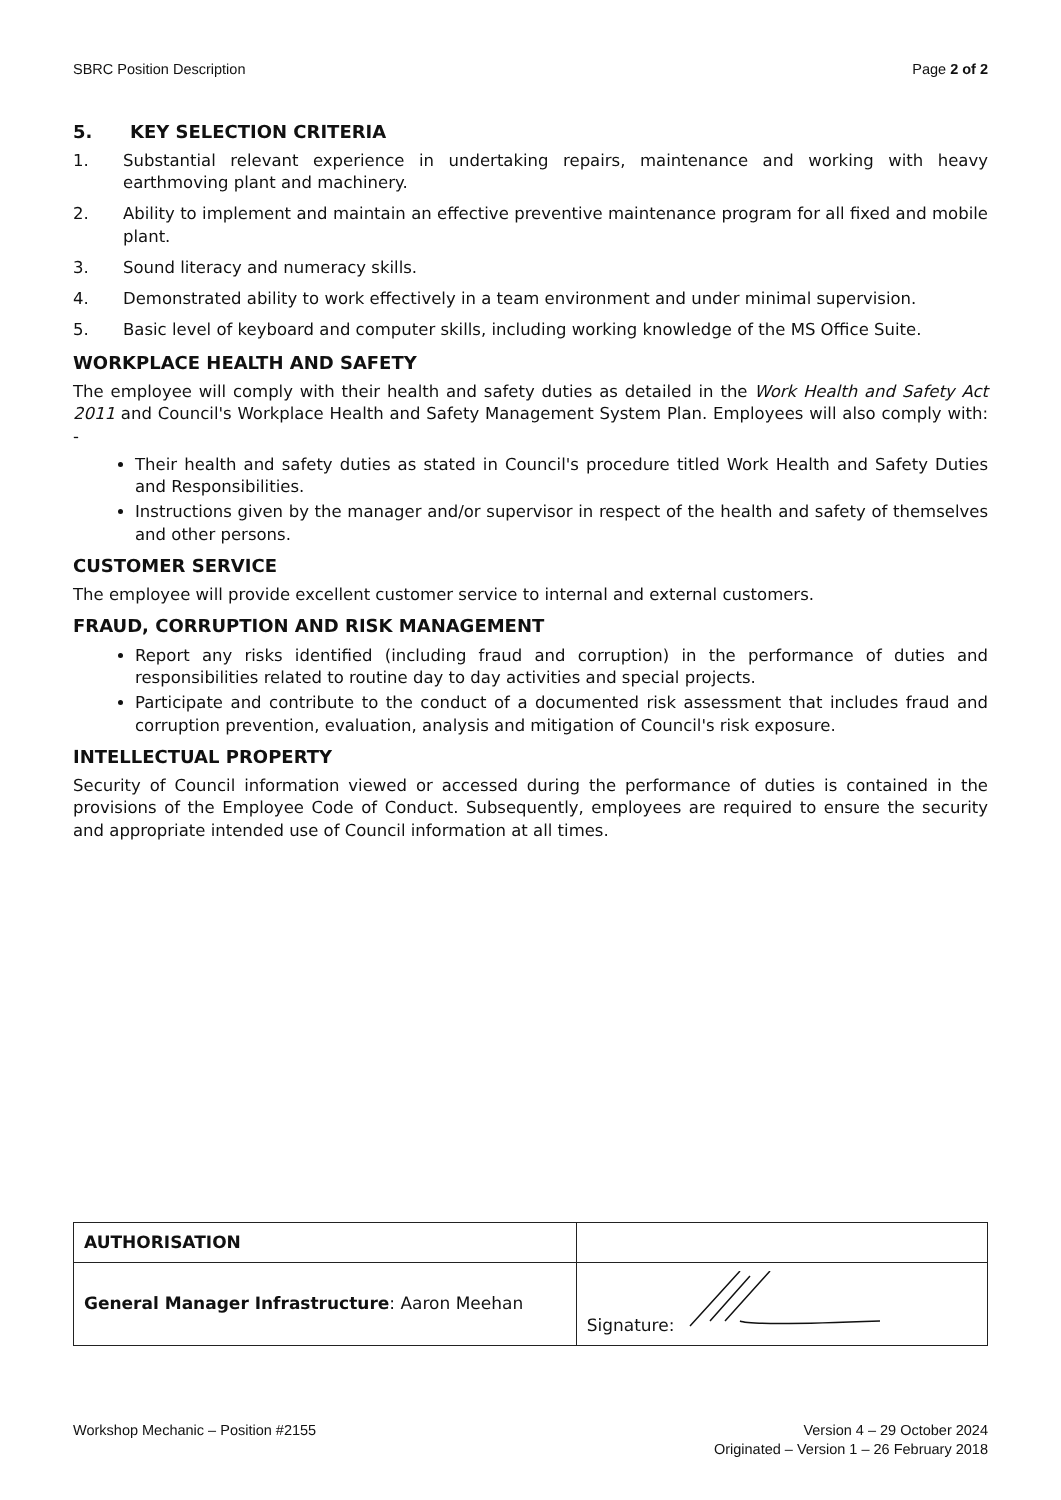SBRC Position Description Page 2 of 2
5. KEY SELECTION CRITERIA
1. Substantial relevant experience in undertaking repairs, maintenance and working with heavy earthmoving plant and machinery.
2. Ability to implement and maintain an effective preventive maintenance program for all fixed and mobile plant.
3. Sound literacy and numeracy skills.
4. Demonstrated ability to work effectively in a team environment and under minimal supervision.
5. Basic level of keyboard and computer skills, including working knowledge of the MS Office Suite.
WORKPLACE HEALTH AND SAFETY
The employee will comply with their health and safety duties as detailed in the Work Health and Safety Act 2011 and Council's Workplace Health and Safety Management System Plan. Employees will also comply with: -
Their health and safety duties as stated in Council's procedure titled Work Health and Safety Duties and Responsibilities.
Instructions given by the manager and/or supervisor in respect of the health and safety of themselves and other persons.
CUSTOMER SERVICE
The employee will provide excellent customer service to internal and external customers.
FRAUD, CORRUPTION AND RISK MANAGEMENT
Report any risks identified (including fraud and corruption) in the performance of duties and responsibilities related to routine day to day activities and special projects.
Participate and contribute to the conduct of a documented risk assessment that includes fraud and corruption prevention, evaluation, analysis and mitigation of Council's risk exposure.
INTELLECTUAL PROPERTY
Security of Council information viewed or accessed during the performance of duties is contained in the provisions of the Employee Code of Conduct. Subsequently, employees are required to ensure the security and appropriate intended use of Council information at all times.
| AUTHORISATION | |
| General Manager Infrastructure : Aaron Meehan | Signature: |
Workshop Mechanic – Position #2155 Version 4 – 29 October 2024
Originated – Version 1 – 26 February 2018